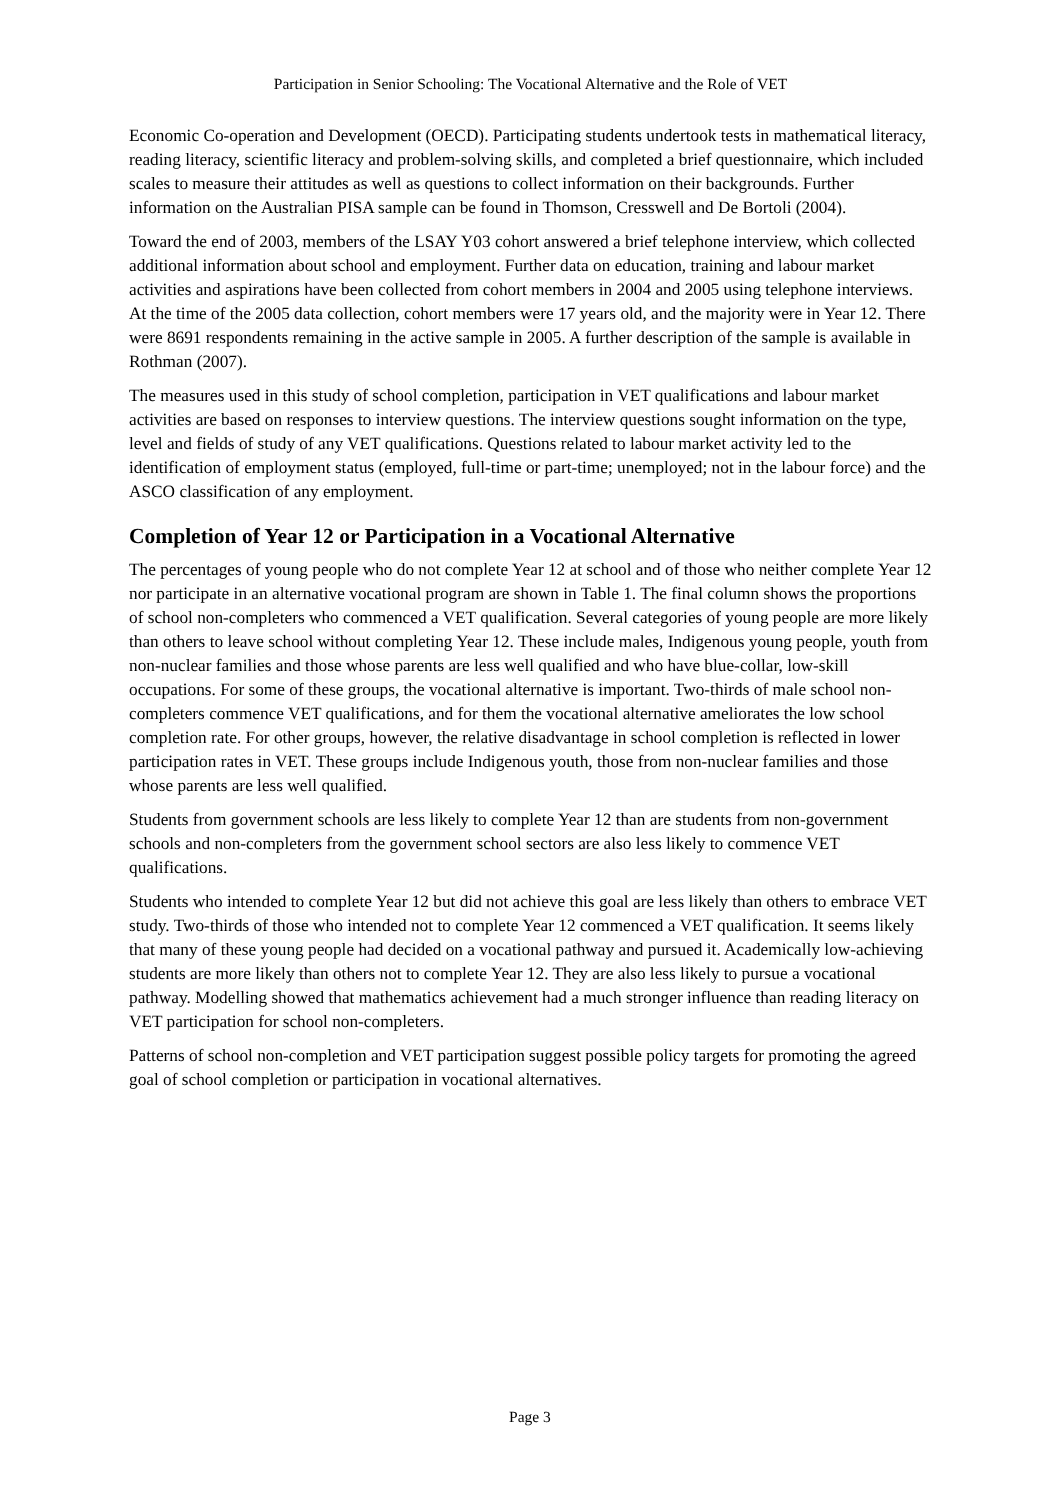Participation in Senior Schooling: The Vocational Alternative and the Role of VET
Economic Co-operation and Development (OECD). Participating students undertook tests in mathematical literacy, reading literacy, scientific literacy and problem-solving skills, and completed a brief questionnaire, which included scales to measure their attitudes as well as questions to collect information on their backgrounds. Further information on the Australian PISA sample can be found in Thomson, Cresswell and De Bortoli (2004).
Toward the end of 2003, members of the LSAY Y03 cohort answered a brief telephone interview, which collected additional information about school and employment. Further data on education, training and labour market activities and aspirations have been collected from cohort members in 2004 and 2005 using telephone interviews. At the time of the 2005 data collection, cohort members were 17 years old, and the majority were in Year 12. There were 8691 respondents remaining in the active sample in 2005. A further description of the sample is available in Rothman (2007).
The measures used in this study of school completion, participation in VET qualifications and labour market activities are based on responses to interview questions. The interview questions sought information on the type, level and fields of study of any VET qualifications. Questions related to labour market activity led to the identification of employment status (employed, full-time or part-time; unemployed; not in the labour force) and the ASCO classification of any employment.
Completion of Year 12 or Participation in a Vocational Alternative
The percentages of young people who do not complete Year 12 at school and of those who neither complete Year 12 nor participate in an alternative vocational program are shown in Table 1. The final column shows the proportions of school non-completers who commenced a VET qualification. Several categories of young people are more likely than others to leave school without completing Year 12. These include males, Indigenous young people, youth from non-nuclear families and those whose parents are less well qualified and who have blue-collar, low-skill occupations. For some of these groups, the vocational alternative is important. Two-thirds of male school non-completers commence VET qualifications, and for them the vocational alternative ameliorates the low school completion rate. For other groups, however, the relative disadvantage in school completion is reflected in lower participation rates in VET. These groups include Indigenous youth, those from non-nuclear families and those whose parents are less well qualified.
Students from government schools are less likely to complete Year 12 than are students from non-government schools and non-completers from the government school sectors are also less likely to commence VET qualifications.
Students who intended to complete Year 12 but did not achieve this goal are less likely than others to embrace VET study. Two-thirds of those who intended not to complete Year 12 commenced a VET qualification. It seems likely that many of these young people had decided on a vocational pathway and pursued it. Academically low-achieving students are more likely than others not to complete Year 12. They are also less likely to pursue a vocational pathway. Modelling showed that mathematics achievement had a much stronger influence than reading literacy on VET participation for school non-completers.
Patterns of school non-completion and VET participation suggest possible policy targets for promoting the agreed goal of school completion or participation in vocational alternatives.
Page 3